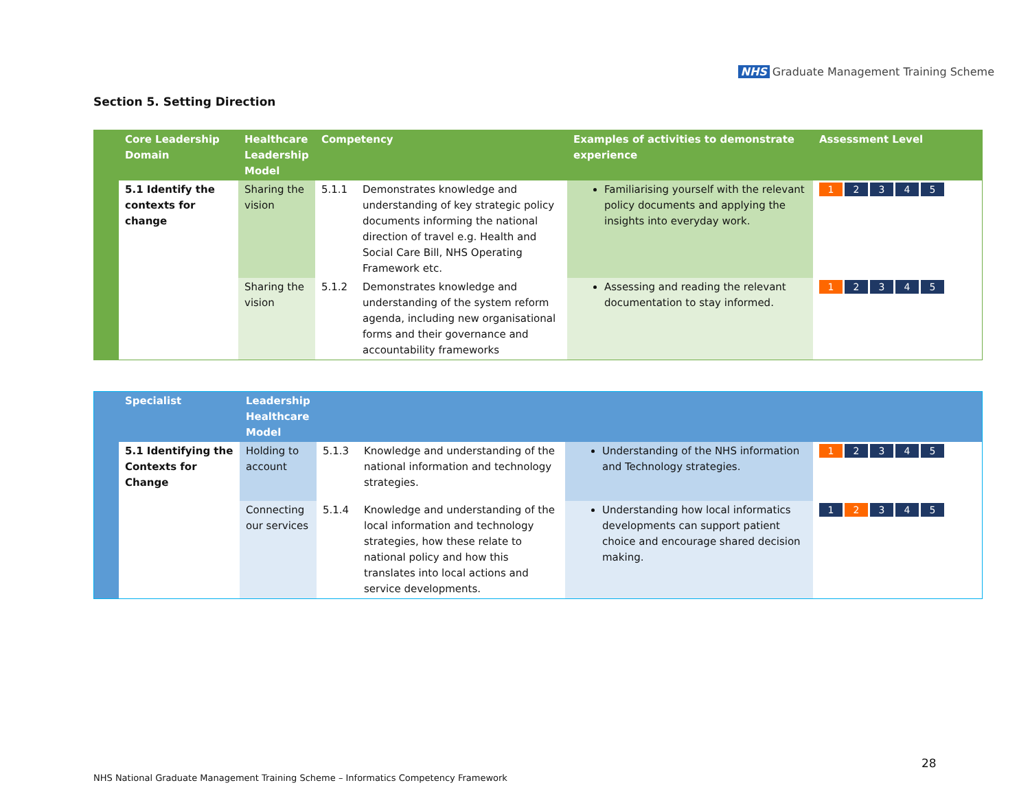NHS Graduate Management Training Scheme
Section 5. Setting Direction
| | Core Leadership Domain | Healthcare Leadership Model | Competency | | Examples of activities to demonstrate experience | Assessment Level |
| --- | --- | --- | --- | --- | --- | --- |
| | 5.1 Identify the contexts for change | Sharing the vision | 5.1.1 | Demonstrates knowledge and understanding of key strategic policy documents informing the national direction of travel e.g. Health and Social Care Bill, NHS Operating Framework etc. | Familiarising yourself with the relevant policy documents and applying the insights into everyday work. | 1 2 3 4 5 |
| | | Sharing the vision | 5.1.2 | Demonstrates knowledge and understanding of the system reform agenda, including new organisational forms and their governance and accountability frameworks | Assessing and reading the relevant documentation to stay informed. | 1 2 3 4 5 |
| | Specialist | Leadership Healthcare Model | | | | |
| --- | --- | --- | --- | --- | --- | --- |
| | 5.1 Identifying the Contexts for Change | Holding to account | 5.1.3 | Knowledge and understanding of the national information and technology strategies. | Understanding of the NHS information and Technology strategies. | 1 2 3 4 5 |
| | | Connecting our services | 5.1.4 | Knowledge and understanding of the local information and technology strategies, how these relate to national policy and how this translates into local actions and service developments. | Understanding how local informatics developments can support patient choice and encourage shared decision making. | 1 2 3 4 5 |
28
NHS National Graduate Management Training Scheme – Informatics Competency Framework